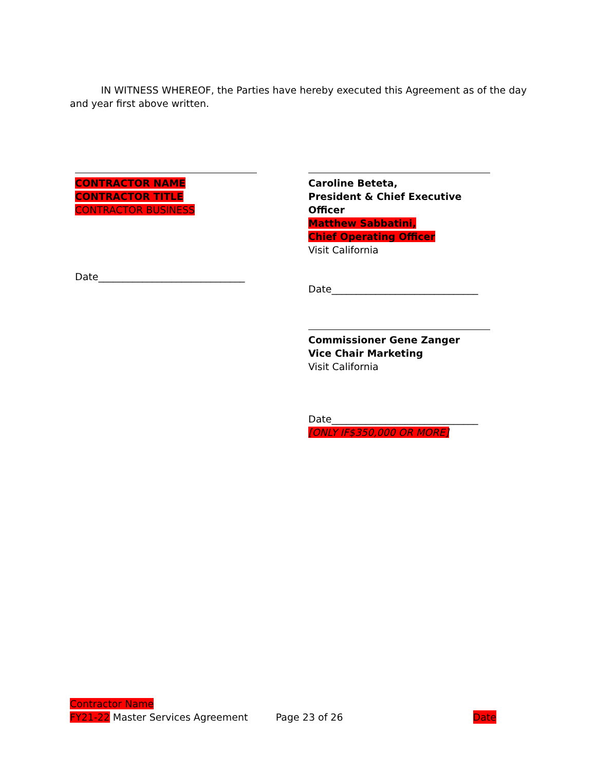IN WITNESS WHEREOF, the Parties have hereby executed this Agreement as of the day and year first above written.
CONTRACTOR NAME
CONTRACTOR TITLE
CONTRACTOR BUSINESS
Date______________________________
Caroline Beteta,
President & Chief Executive Officer
Matthew Sabbatini,
Chief Operating Officer
Visit California
Date______________________________
Commissioner Gene Zanger
Vice Chair Marketing
Visit California
Date______________________________
[ONLY IF$350,000 OR MORE]
Contractor Name
FY21-22 Master Services Agreement Page 23 of 26 Date